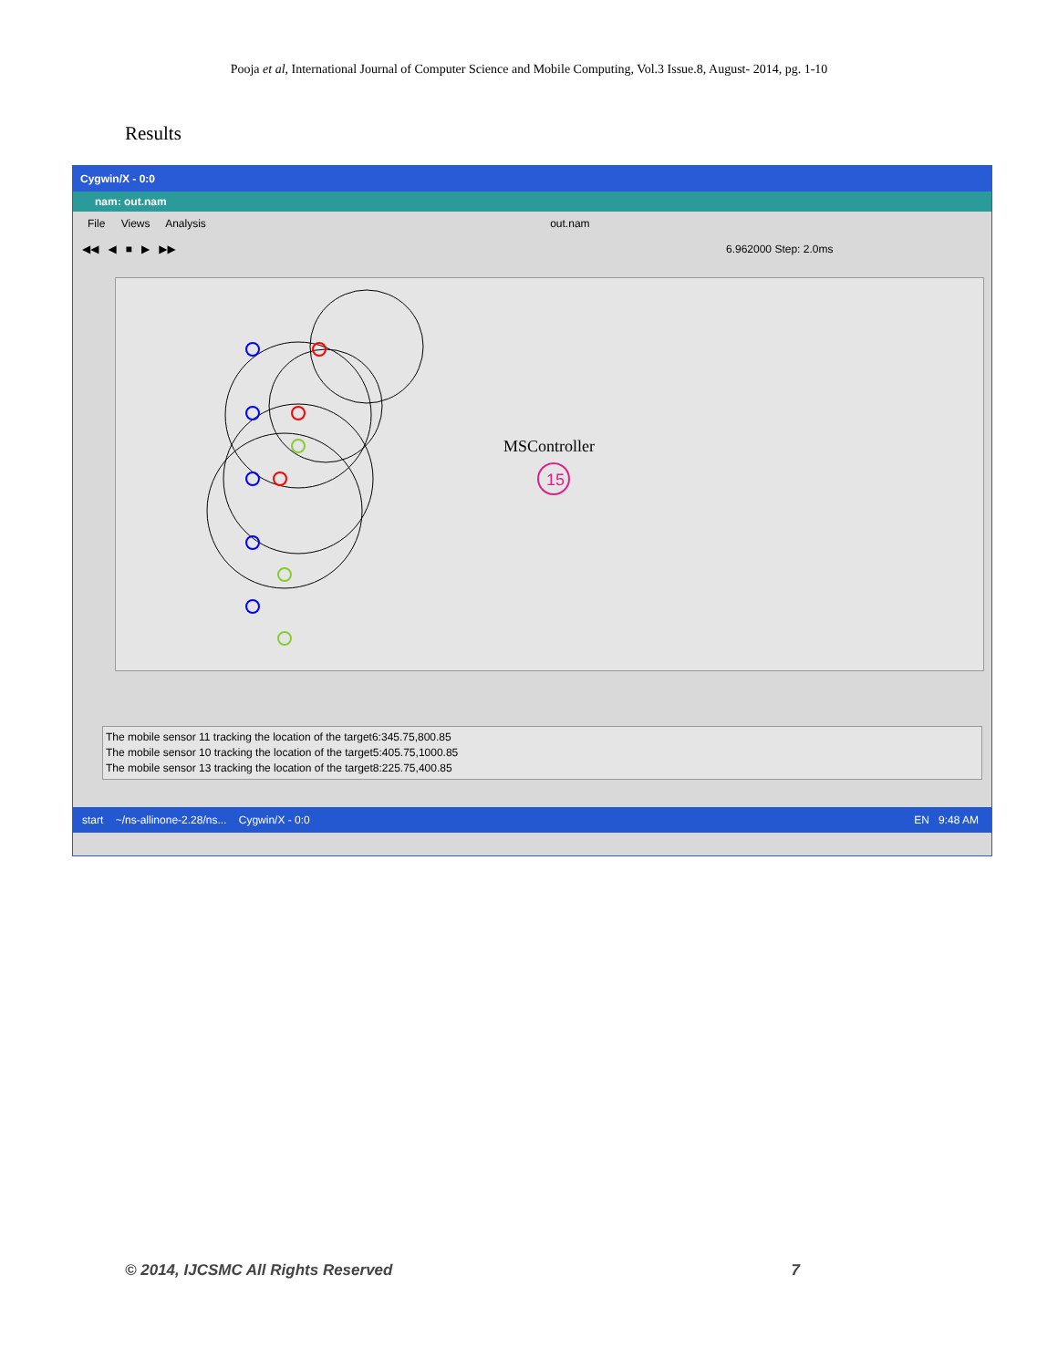Pooja et al, International Journal of Computer Science and Mobile Computing, Vol.3 Issue.8, August- 2014, pg. 1-10
Results
Cygwin/X - 0:0
nam: out.nam
File Views Analysis out.nam
◀◀ ◀ ■ ▶ ▶▶ 6.962000 Step: 2.0ms
MSController
15
The mobile sensor 11 tracking the location of the target6:345.75,800.85
The mobile sensor 10 tracking the location of the target5:405.75,1000.85
The mobile sensor 13 tracking the location of the target8:225.75,400.85
start ~/ns-allinone-2.28/ns... Cygwin/X - 0:0 EN 9:48 AM
© 2014, IJCSMC All Rights Reserved 7